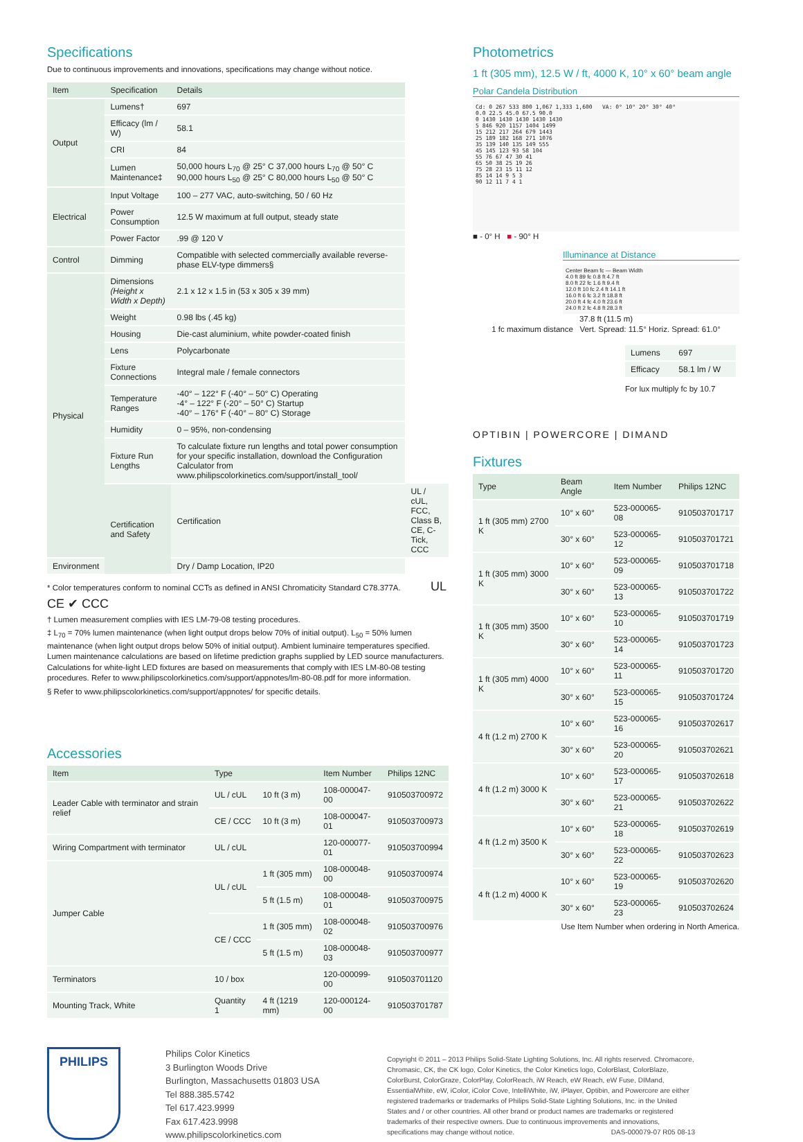Specifications
Due to continuous improvements and innovations, specifications may change without notice.
| Item | Specification | Details | |
| --- | --- | --- | --- |
| Output | Lumens† | 697 | |
| | Efficacy (lm / W) | 58.1 | |
| | CRI | 84 | |
| | Lumen Maintenance‡ | 50,000 hours L<sub>70</sub> @ 25° C 37,000 hours L<sub>70</sub> @ 50° C 90,000 hours L<sub>50</sub> @ 25° C 80,000 hours L<sub>50</sub> @ 50° C | |
| Electrical | Input Voltage | 100 – 277 VAC, auto-switching, 50 / 60 Hz | |
| | Power Consumption | 12.5 W maximum at full output, steady state | |
| | Power Factor | .99 @ 120 V | |
| Control | Dimming | Compatible with selected commercially available reverse-phase ELV-type dimmers§ | |
| Physical | Dimensions (Height x Width x Depth) | 2.1 x 12 x 1.5 in (53 x 305 x 39 mm) | |
| | Weight | 0.98 lbs (.45 kg) | |
| | Housing | Die-cast aluminium, white powder-coated finish | |
| | Lens | Polycarbonate | |
| | Fixture Connections | Integral male / female connectors | |
| | Temperature Ranges | -40° – 122° F (-40° – 50° C) Operating -4° – 122° F (-20° – 50° C) Startup -40° – 176° F (-40° – 80° C) Storage | |
| | Humidity | 0 – 95%, non-condensing | |
| | Fixture Run Lengths | To calculate fixture run lengths and total power consumption for your specific installation, download the Configuration Calculator from www.philipscolorkinetics.com/support/install_tool/ | |
| | Certification and Safety | Certification | UL / cUL, FCC, Class B, CE, C-Tick, CCC |
| Environment | | Dry / Damp Location, IP20 | |
* Color temperatures conform to nominal CCTs as defined in ANSI Chromaticity Standard C78.377A. UL CE ✔ CCC
† Lumen measurement complies with IES LM-79-08 testing procedures.
‡ L<sub>70</sub> = 70% lumen maintenance (when light output drops below 70% of initial output). L<sub>50</sub> = 50% lumen maintenance (when light output drops below 50% of initial output). Ambient luminaire temperatures specified. Lumen maintenance calculations are based on lifetime prediction graphs supplied by LED source manufacturers. Calculations for white-light LED fixtures are based on measurements that comply with IES LM-80-08 testing procedures. Refer to www.philipscolorkinetics.com/support/appnotes/lm-80-08.pdf for more information.
§ Refer to www.philipscolorkinetics.com/support/appnotes/ for specific details.
Accessories
| Item | Type | | Item Number | Philips 12NC |
| --- | --- | --- | --- | --- |
| Leader Cable with terminator and strain relief | UL / cUL | 10 ft (3 m) | 108-000047-00 | 910503700972 |
| | CE / CCC | 10 ft (3 m) | 108-000047-01 | 910503700973 |
| Wiring Compartment with terminator | UL / cUL | | 120-000077-01 | 910503700994 |
| Jumper Cable | UL / cUL | 1 ft (305 mm) | 108-000048-00 | 910503700974 |
| | | 5 ft (1.5 m) | 108-000048-01 | 910503700975 |
| | CE / CCC | 1 ft (305 mm) | 108-000048-02 | 910503700976 |
| | | 5 ft (1.5 m) | 108-000048-03 | 910503700977 |
| Terminators | 10 / box | | 120-000099-00 | 910503701120 |
| Mounting Track, White | Quantity 1 | 4 ft (1219 mm) | 120-000124-00 | 910503701787 |
Photometrics
1 ft (305 mm), 12.5 W / ft, 4000 K, 10° x 60° beam angle
Polar Candela Distribution
Cd: 0 267 533 800 1,067 1,333 1,600 VA: 0° 10° 20° 30° 40°
0.0 22.5 45.0 67.5 90.0
0 1430 1430 1430 1430 1430
5 846 920 1157 1404 1499
15 212 217 264 679 1443
25 189 182 168 271 1076
35 139 140 135 149 555
45 145 123 93 58 104
55 76 67 47 30 41
65 50 38 25 19 26
75 28 23 15 11 12
85 14 14 9 5 3
90 12 11 7 4 1
■ - 0° H ■ - 90° H
Illuminance at Distance
Center Beam fc — Beam Width
4.0 ft 89 fc 0.8 ft 4.7 ft
8.0 ft 22 fc 1.6 ft 9.4 ft
12.0 ft 10 fc 2.4 ft 14.1 ft
16.0 ft 6 fc 3.2 ft 18.8 ft
20.0 ft 4 fc 4.0 ft 23.6 ft
24.0 ft 2 fc 4.8 ft 28.3 ft
37.8 ft (11.5 m)
1 fc maximum distance Vert. Spread: 11.5° Horiz. Spread: 61.0°
| Lumens | 697 |
| Efficacy | 58.1 lm / W |
For lux multiply fc by 10.7
OPTIBIN | POWERCORE | DIMAND
Fixtures
| Type | Beam Angle | Item Number | Philips 12NC |
| --- | --- | --- | --- |
| 1 ft (305 mm) 2700 K | 10° x 60° | 523-000065-08 | 910503701717 |
| | 30° x 60° | 523-000065-12 | 910503701721 |
| 1 ft (305 mm) 3000 K | 10° x 60° | 523-000065-09 | 910503701718 |
| | 30° x 60° | 523-000065-13 | 910503701722 |
| 1 ft (305 mm) 3500 K | 10° x 60° | 523-000065-10 | 910503701719 |
| | 30° x 60° | 523-000065-14 | 910503701723 |
| 1 ft (305 mm) 4000 K | 10° x 60° | 523-000065-11 | 910503701720 |
| | 30° x 60° | 523-000065-15 | 910503701724 |
| 4 ft (1.2 m) 2700 K | 10° x 60° | 523-000065-16 | 910503702617 |
| | 30° x 60° | 523-000065-20 | 910503702621 |
| 4 ft (1.2 m) 3000 K | 10° x 60° | 523-000065-17 | 910503702618 |
| | 30° x 60° | 523-000065-21 | 910503702622 |
| 4 ft (1.2 m) 3500 K | 10° x 60° | 523-000065-18 | 910503702619 |
| | 30° x 60° | 523-000065-22 | 910503702623 |
| 4 ft (1.2 m) 4000 K | 10° x 60° | 523-000065-19 | 910503702620 |
| | 30° x 60° | 523-000065-23 | 910503702624 |
Use Item Number when ordering in North America.
PHILIPS
Philips Color Kinetics
3 Burlington Woods Drive
Burlington, Massachusetts 01803 USA
Tel 888.385.5742
Tel 617.423.9999
Fax 617.423.9998
www.philipscolorkinetics.com
Copyright © 2011 – 2013 Philips Solid-State Lighting Solutions, Inc. All rights reserved. Chromacore, Chromasic, CK, the CK logo, Color Kinetics, the Color Kinetics logo, ColorBlast, ColorBlaze, ColorBurst, ColorGraze, ColorPlay, ColorReach, iW Reach, eW Reach, eW Fuse, DIMand, EssentialWhite, eW, iColor, iColor Cove, IntelliWhite, iW, iPlayer, Optibin, and Powercore are either registered trademarks or trademarks of Philips Solid-State Lighting Solutions, Inc. in the United States and / or other countries. All other brand or product names are trademarks or registered trademarks of their respective owners. Due to continuous improvements and innovations, specifications may change without notice. DAS-000079-07 R05 08-13